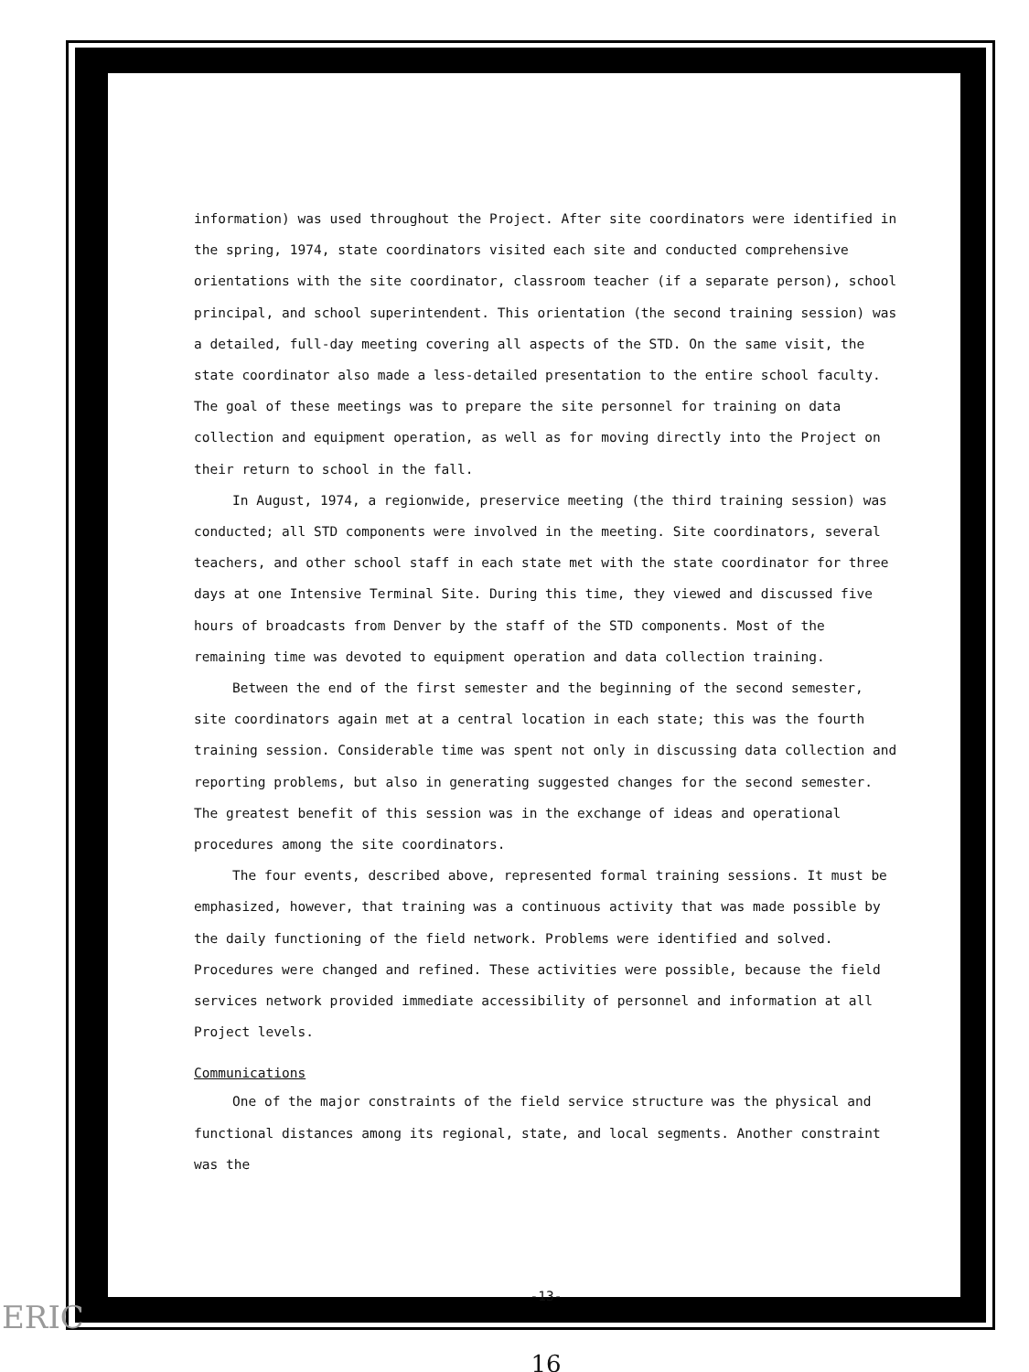information) was used throughout the Project. After site coordinators were identified in the spring, 1974, state coordinators visited each site and conducted comprehensive orientations with the site coordinator, classroom teacher (if a separate person), school principal, and school superintendent. This orientation (the second training session) was a detailed, full-day meeting covering all aspects of the STD. On the same visit, the state coordinator also made a less-detailed presentation to the entire school faculty. The goal of these meetings was to prepare the site personnel for training on data collection and equipment operation, as well as for moving directly into the Project on their return to school in the fall.
In August, 1974, a regionwide, preservice meeting (the third training session) was conducted; all STD components were involved in the meeting. Site coordinators, several teachers, and other school staff in each state met with the state coordinator for three days at one Intensive Terminal Site. During this time, they viewed and discussed five hours of broadcasts from Denver by the staff of the STD components. Most of the remaining time was devoted to equipment operation and data collection training.
Between the end of the first semester and the beginning of the second semester, site coordinators again met at a central location in each state; this was the fourth training session. Considerable time was spent not only in discussing data collection and reporting problems, but also in generating suggested changes for the second semester. The greatest benefit of this session was in the exchange of ideas and operational procedures among the site coordinators.
The four events, described above, represented formal training sessions. It must be emphasized, however, that training was a continuous activity that was made possible by the daily functioning of the field network. Problems were identified and solved. Procedures were changed and refined. These activities were possible, because the field services network provided immediate accessibility of personnel and information at all Project levels.
Communications
One of the major constraints of the field service structure was the physical and functional distances among its regional, state, and local segments. Another constraint was the
-13-
16
ERIC